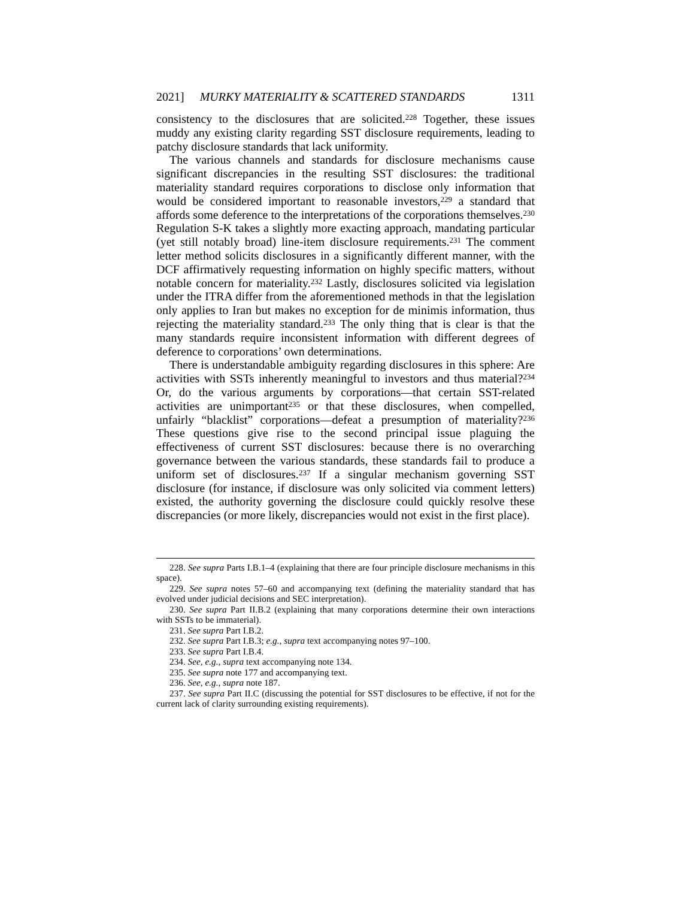2021] MURKY MATERIALITY & SCATTERED STANDARDS 1311
consistency to the disclosures that are solicited.<sup>228</sup> Together, these issues muddy any existing clarity regarding SST disclosure requirements, leading to patchy disclosure standards that lack uniformity.
The various channels and standards for disclosure mechanisms cause significant discrepancies in the resulting SST disclosures: the traditional materiality standard requires corporations to disclose only information that would be considered important to reasonable investors,<sup>229</sup> a standard that affords some deference to the interpretations of the corporations themselves.<sup>230</sup> Regulation S-K takes a slightly more exacting approach, mandating particular (yet still notably broad) line-item disclosure requirements.<sup>231</sup> The comment letter method solicits disclosures in a significantly different manner, with the DCF affirmatively requesting information on highly specific matters, without notable concern for materiality.<sup>232</sup> Lastly, disclosures solicited via legislation under the ITRA differ from the aforementioned methods in that the legislation only applies to Iran but makes no exception for de minimis information, thus rejecting the materiality standard.<sup>233</sup> The only thing that is clear is that the many standards require inconsistent information with different degrees of deference to corporations’ own determinations.
There is understandable ambiguity regarding disclosures in this sphere: Are activities with SSTs inherently meaningful to investors and thus material?<sup>234</sup> Or, do the various arguments by corporations—that certain SST-related activities are unimportant<sup>235</sup> or that these disclosures, when compelled, unfairly “blacklist” corporations—defeat a presumption of materiality?<sup>236</sup> These questions give rise to the second principal issue plaguing the effectiveness of current SST disclosures: because there is no overarching governance between the various standards, these standards fail to produce a uniform set of disclosures.<sup>237</sup> If a singular mechanism governing SST disclosure (for instance, if disclosure was only solicited via comment letters) existed, the authority governing the disclosure could quickly resolve these discrepancies (or more likely, discrepancies would not exist in the first place).
228. See supra Parts I.B.1–4 (explaining that there are four principle disclosure mechanisms in this space).
229. See supra notes 57–60 and accompanying text (defining the materiality standard that has evolved under judicial decisions and SEC interpretation).
230. See supra Part II.B.2 (explaining that many corporations determine their own interactions with SSTs to be immaterial).
231. See supra Part I.B.2.
232. See supra Part I.B.3; e.g., supra text accompanying notes 97–100.
233. See supra Part I.B.4.
234. See, e.g., supra text accompanying note 134.
235. See supra note 177 and accompanying text.
236. See, e.g., supra note 187.
237. See supra Part II.C (discussing the potential for SST disclosures to be effective, if not for the current lack of clarity surrounding existing requirements).